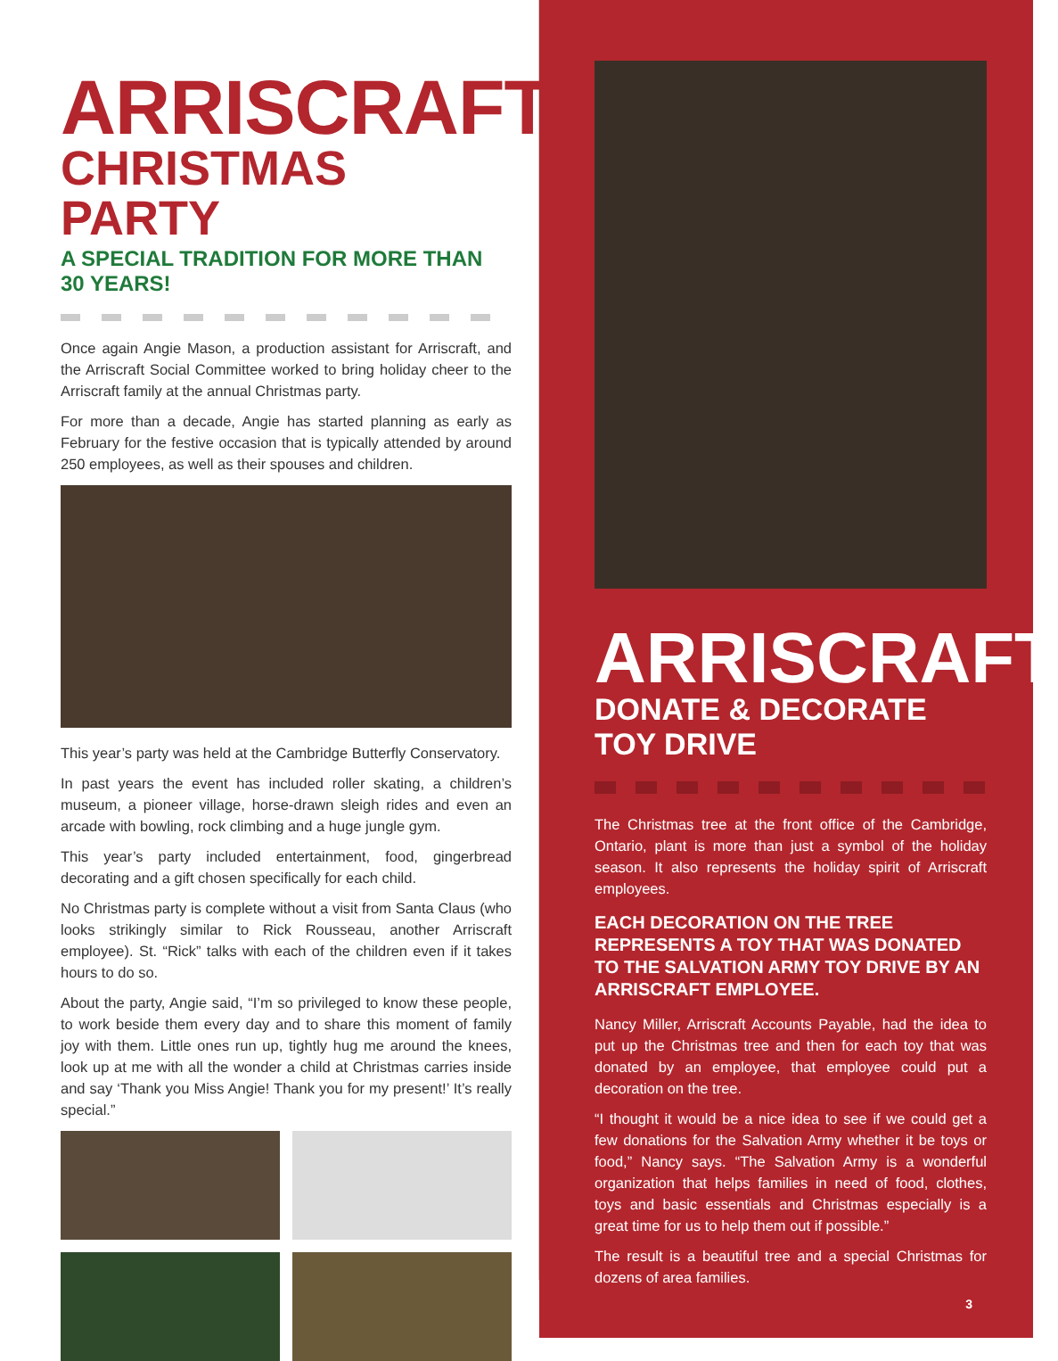ARRISCRAFT
CHRISTMAS PARTY
A SPECIAL TRADITION FOR MORE THAN 30 YEARS!
Once again Angie Mason, a production assistant for Arriscraft, and the Arriscraft Social Committee worked to bring holiday cheer to the Arriscraft family at the annual Christmas party.
For more than a decade, Angie has started planning as early as February for the festive occasion that is typically attended by around 250 employees, as well as their spouses and children.
This year’s party was held at the Cambridge Butterfly Conservatory.
In past years the event has included roller skating, a children’s museum, a pioneer village, horse-drawn sleigh rides and even an arcade with bowling, rock climbing and a huge jungle gym.
This year’s party included entertainment, food, gingerbread decorating and a gift chosen specifically for each child.
No Christmas party is complete without a visit from Santa Claus (who looks strikingly similar to Rick Rousseau, another Arriscraft employee). St. “Rick” talks with each of the children even if it takes hours to do so.
About the party, Angie said, “I’m so privileged to know these people, to work beside them every day and to share this moment of family joy with them. Little ones run up, tightly hug me around the knees, look up at me with all the wonder a child at Christmas carries inside and say ‘Thank you Miss Angie! Thank you for my present!’ It’s really special.”
ARRISCRAFT
DONATE & DECORATE TOY DRIVE
The Christmas tree at the front office of the Cambridge, Ontario, plant is more than just a symbol of the holiday season. It also represents the holiday spirit of Arriscraft employees.
EACH DECORATION ON THE TREE REPRESENTS A TOY THAT WAS DONATED TO THE SALVATION ARMY TOY DRIVE BY AN ARRISCRAFT EMPLOYEE.
Nancy Miller, Arriscraft Accounts Payable, had the idea to put up the Christmas tree and then for each toy that was donated by an employee, that employee could put a decoration on the tree.
“I thought it would be a nice idea to see if we could get a few donations for the Salvation Army whether it be toys or food,” Nancy says. “The Salvation Army is a wonderful organization that helps families in need of food, clothes, toys and basic essentials and Christmas especially is a great time for us to help them out if possible.”
The result is a beautiful tree and a special Christmas for dozens of area families.
3